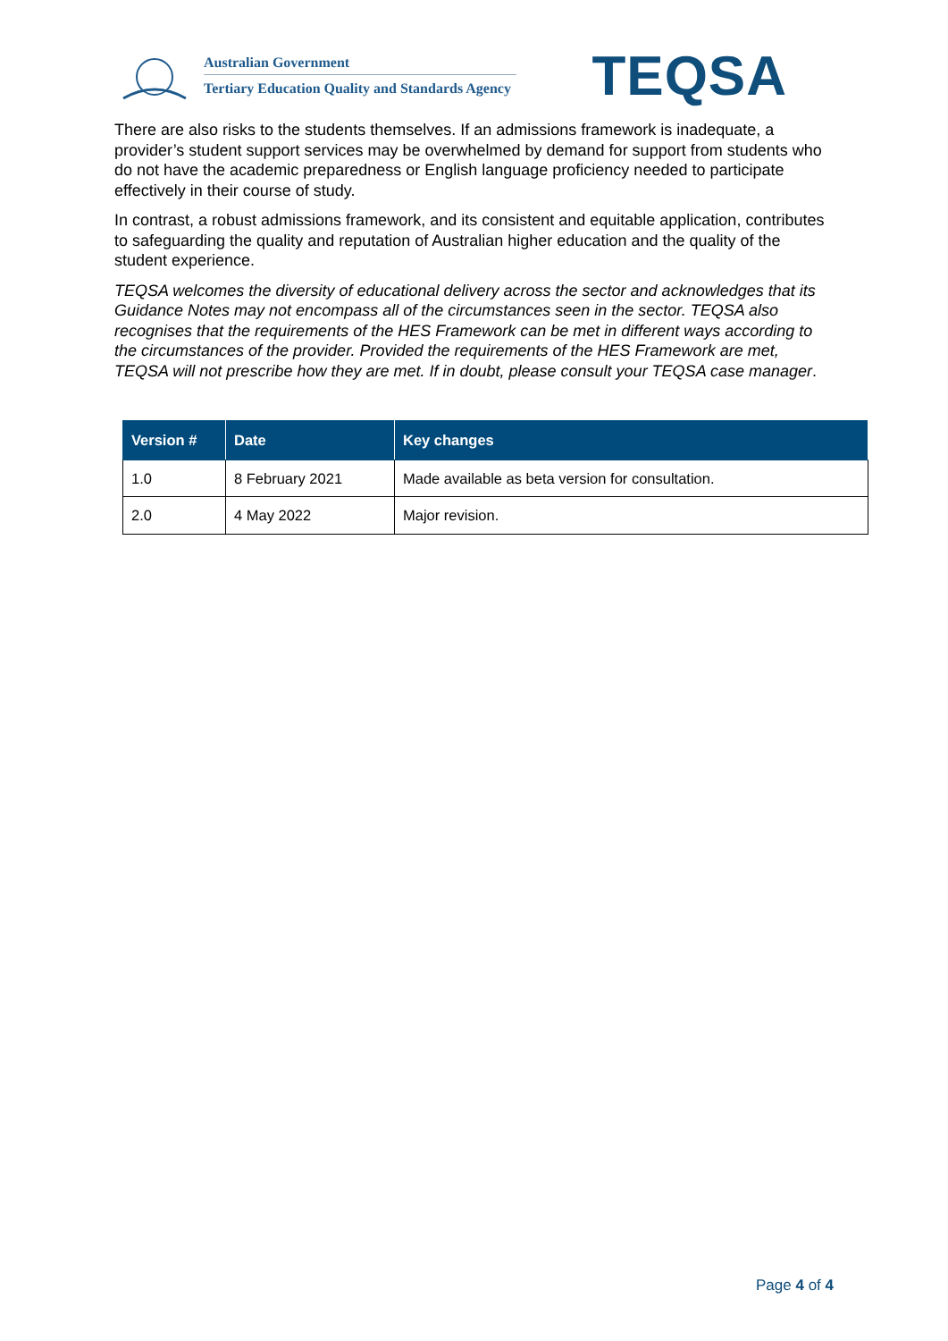Australian Government
Tertiary Education Quality and Standards Agency
TEQSA
There are also risks to the students themselves. If an admissions framework is inadequate, a provider’s student support services may be overwhelmed by demand for support from students who do not have the academic preparedness or English language proficiency needed to participate effectively in their course of study.
In contrast, a robust admissions framework, and its consistent and equitable application, contributes to safeguarding the quality and reputation of Australian higher education and the quality of the student experience.
TEQSA welcomes the diversity of educational delivery across the sector and acknowledges that its Guidance Notes may not encompass all of the circumstances seen in the sector. TEQSA also recognises that the requirements of the HES Framework can be met in different ways according to the circumstances of the provider. Provided the requirements of the HES Framework are met, TEQSA will not prescribe how they are met. If in doubt, please consult your TEQSA case manager.
| Version # | Date | Key changes |
| --- | --- | --- |
| 1.0 | 8 February 2021 | Made available as beta version for consultation. |
| 2.0 | 4 May 2022 | Major revision. |
Page 4 of 4